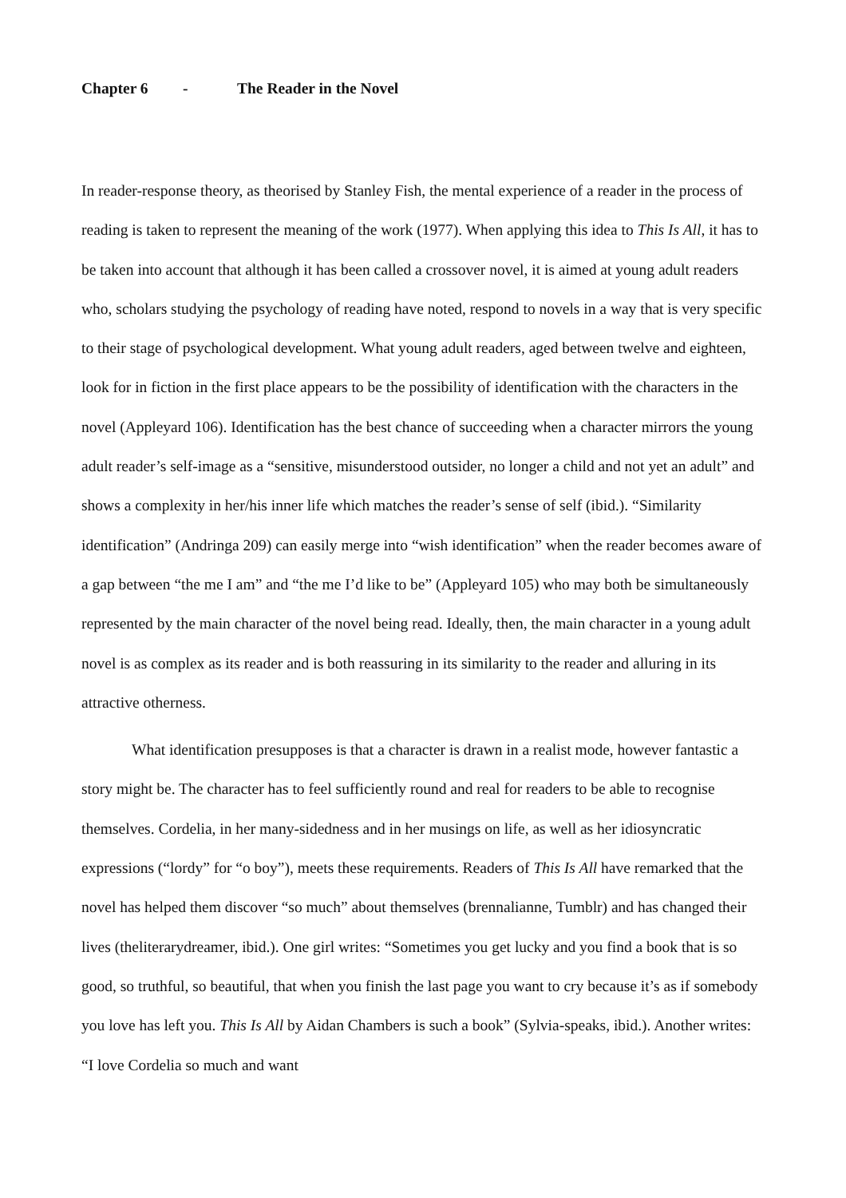Chapter 6 - The Reader in the Novel
In reader-response theory, as theorised by Stanley Fish, the mental experience of a reader in the process of reading is taken to represent the meaning of the work (1977). When applying this idea to This Is All, it has to be taken into account that although it has been called a crossover novel, it is aimed at young adult readers who, scholars studying the psychology of reading have noted, respond to novels in a way that is very specific to their stage of psychological development. What young adult readers, aged between twelve and eighteen, look for in fiction in the first place appears to be the possibility of identification with the characters in the novel (Appleyard 106). Identification has the best chance of succeeding when a character mirrors the young adult reader’s self-image as a “sensitive, misunderstood outsider, no longer a child and not yet an adult” and shows a complexity in her/his inner life which matches the reader’s sense of self (ibid.). “Similarity identification” (Andringa 209) can easily merge into “wish identification” when the reader becomes aware of a gap between “the me I am” and “the me I’d like to be” (Appleyard 105) who may both be simultaneously represented by the main character of the novel being read. Ideally, then, the main character in a young adult novel is as complex as its reader and is both reassuring in its similarity to the reader and alluring in its attractive otherness.
What identification presupposes is that a character is drawn in a realist mode, however fantastic a story might be. The character has to feel sufficiently round and real for readers to be able to recognise themselves. Cordelia, in her many-sidedness and in her musings on life, as well as her idiosyncratic expressions (“lordy” for “o boy”), meets these requirements. Readers of This Is All have remarked that the novel has helped them discover “so much” about themselves (brennalianne, Tumblr) and has changed their lives (theliterarydreamer, ibid.). One girl writes: “Sometimes you get lucky and you find a book that is so good, so truthful, so beautiful, that when you finish the last page you want to cry because it’s as if somebody you love has left you. This Is All by Aidan Chambers is such a book” (Sylvia-speaks, ibid.). Another writes: “I love Cordelia so much and want